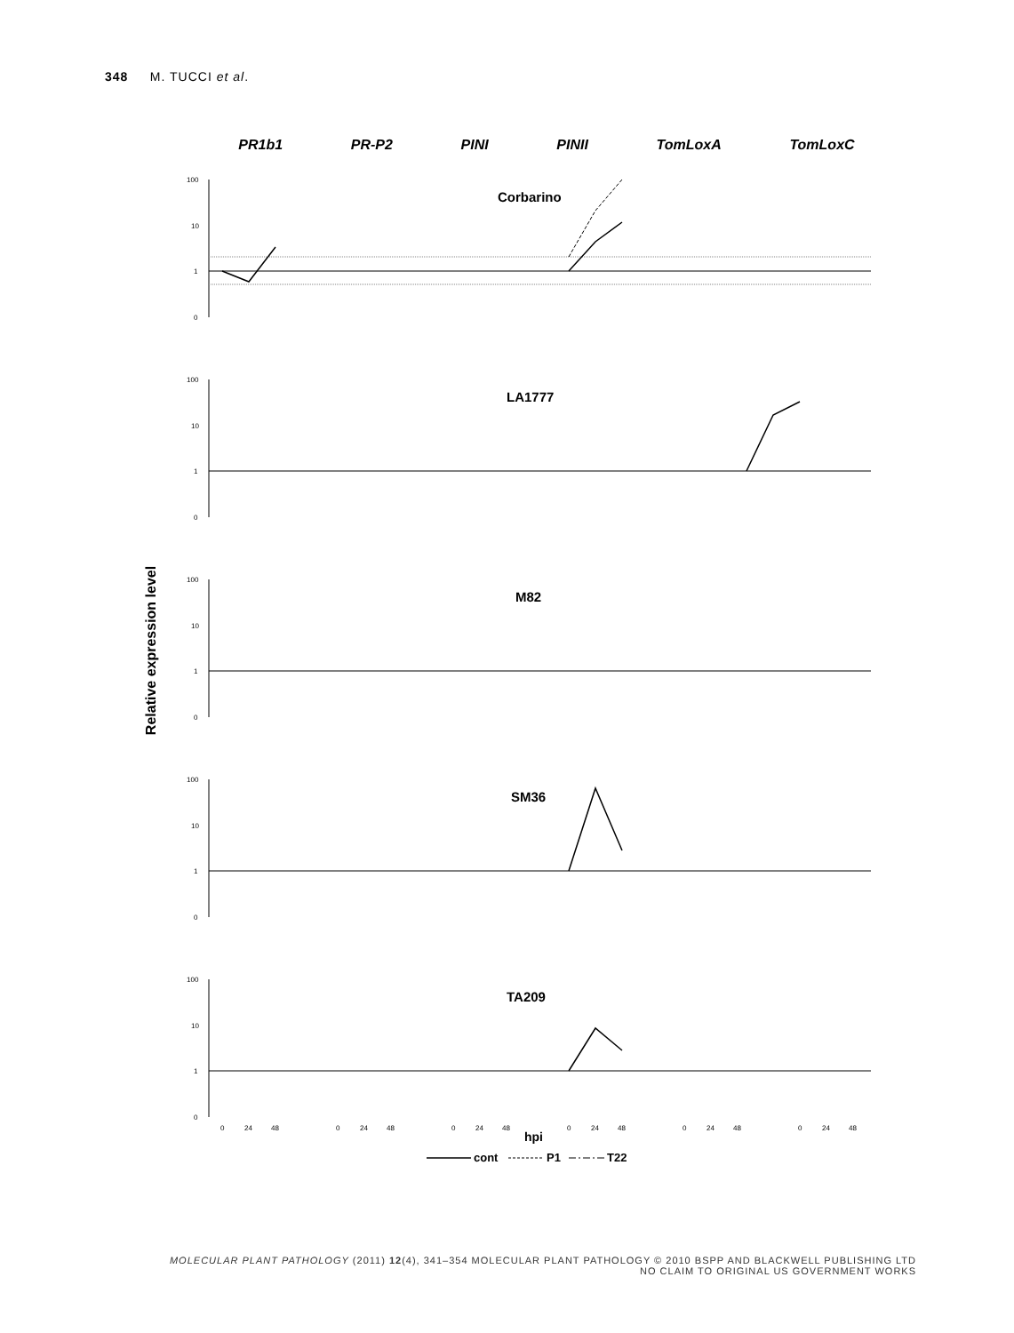348 M. TUCCI et al.
PR1b1 PR-P2 PINI PINII TomLoxA TomLoxC
Relative expression level
100
10
1
0
Corbarino
100
10
1
0
LA1777
100
10
1
0
M82
100
10
1
0
SM36
100
10
1
0
TA209
0
24
48
0
24
48
0
24
48
0
24
48
0
24
48
0
24
48
hpi
cont
P1
T22
MOLECULAR PLANT PATHOLOGY (2011) 12(4), 341–354 MOLECULAR PLANT PATHOLOGY © 2010 BSPP AND BLACKWELL PUBLISHING LTD
NO CLAIM TO ORIGINAL US GOVERNMENT WORKS